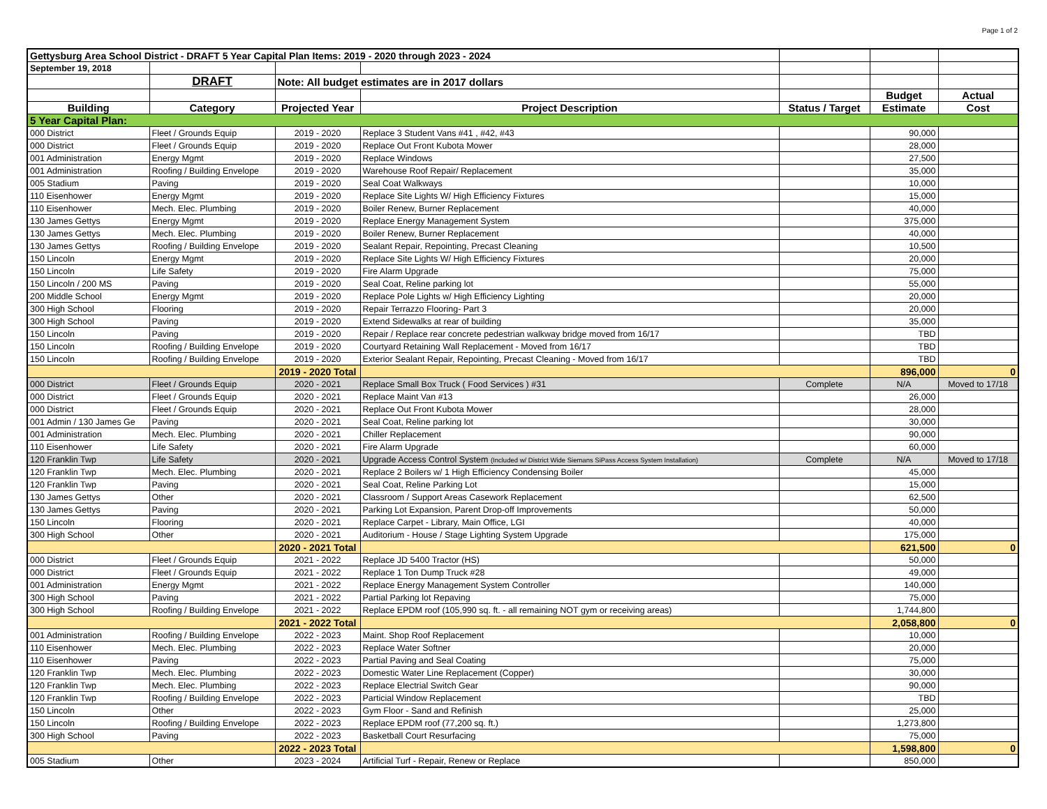Page 1 of 2
| Gettysburg Area School District - DRAFT 5 Year Capital Plan Items: 2019 - 2020 through 2023 - 2024 | | | | | | |
| September 19, 2018 | | | | | | |
| | DRAFT | Note: All budget estimates are in 2017 dollars | | | | |
| | | | | | Budget | Actual |
| Building | Category | Projected Year | Project Description | Status / Target | Estimate | Cost |
| 5 Year Capital Plan: | | | | | | |
| 000 District | Fleet / Grounds Equip | 2019 - 2020 | Replace 3 Student Vans #41 , #42, #43 | | 90,000 | |
| 000 District | Fleet / Grounds Equip | 2019 - 2020 | Replace Out Front Kubota Mower | | 28,000 | |
| 001 Administration | Energy Mgmt | 2019 - 2020 | Replace Windows | | 27,500 | |
| 001 Administration | Roofing / Building Envelope | 2019 - 2020 | Warehouse Roof Repair/ Replacement | | 35,000 | |
| 005 Stadium | Paving | 2019 - 2020 | Seal Coat Walkways | | 10,000 | |
| 110 Eisenhower | Energy Mgmt | 2019 - 2020 | Replace Site Lights W/ High Efficiency Fixtures | | 15,000 | |
| 110 Eisenhower | Mech. Elec. Plumbing | 2019 - 2020 | Boiler Renew, Burner Replacement | | 40,000 | |
| 130 James Gettys | Energy Mgmt | 2019 - 2020 | Replace Energy Management System | | 375,000 | |
| 130 James Gettys | Mech. Elec. Plumbing | 2019 - 2020 | Boiler Renew, Burner Replacement | | 40,000 | |
| 130 James Gettys | Roofing / Building Envelope | 2019 - 2020 | Sealant Repair, Repointing, Precast Cleaning | | 10,500 | |
| 150 Lincoln | Energy Mgmt | 2019 - 2020 | Replace Site Lights W/ High Efficiency Fixtures | | 20,000 | |
| 150 Lincoln | Life Safety | 2019 - 2020 | Fire Alarm Upgrade | | 75,000 | |
| 150 Lincoln / 200 MS | Paving | 2019 - 2020 | Seal Coat, Reline parking lot | | 55,000 | |
| 200 Middle School | Energy Mgmt | 2019 - 2020 | Replace Pole Lights w/ High Efficiency Lighting | | 20,000 | |
| 300 High School | Flooring | 2019 - 2020 | Repair Terrazzo Flooring- Part 3 | | 20,000 | |
| 300 High School | Paving | 2019 - 2020 | Extend Sidewalks at rear of building | | 35,000 | |
| 150 Lincoln | Paving | 2019 - 2020 | Repair / Replace rear concrete pedestrian walkway bridge moved from 16/17 | | TBD | |
| 150 Lincoln | Roofing / Building Envelope | 2019 - 2020 | Courtyard Retaining Wall Replacement - Moved from 16/17 | | TBD | |
| 150 Lincoln | Roofing / Building Envelope | 2019 - 2020 | Exterior Sealant Repair, Repointing, Precast Cleaning - Moved from 16/17 | | TBD | |
| | | 2019 - 2020 Total | | | 896,000 | 0 |
| 000 District | Fleet / Grounds Equip | 2020 - 2021 | Replace Small Box Truck ( Food Services ) #31 | Complete | N/A | Moved to 17/18 |
| 000 District | Fleet / Grounds Equip | 2020 - 2021 | Replace Maint Van #13 | | 26,000 | |
| 000 District | Fleet / Grounds Equip | 2020 - 2021 | Replace Out Front Kubota Mower | | 28,000 | |
| 001 Admin / 130 James Ge | Paving | 2020 - 2021 | Seal Coat, Reline parking lot | | 30,000 | |
| 001 Administration | Mech. Elec. Plumbing | 2020 - 2021 | Chiller Replacement | | 90,000 | |
| 110 Eisenhower | Life Safety | 2020 - 2021 | Fire Alarm Upgrade | | 60,000 | |
| 120 Franklin Twp | Life Safety | 2020 - 2021 | Upgrade Access Control System (Included w/ District Wide Siemans SiPass Access System Installation) | Complete | N/A | Moved to 17/18 |
| 120 Franklin Twp | Mech. Elec. Plumbing | 2020 - 2021 | Replace 2 Boilers w/ 1 High Efficiency Condensing Boiler | | 45,000 | |
| 120 Franklin Twp | Paving | 2020 - 2021 | Seal Coat, Reline Parking Lot | | 15,000 | |
| 130 James Gettys | Other | 2020 - 2021 | Classroom / Support Areas Casework Replacement | | 62,500 | |
| 130 James Gettys | Paving | 2020 - 2021 | Parking Lot Expansion, Parent Drop-off Improvements | | 50,000 | |
| 150 Lincoln | Flooring | 2020 - 2021 | Replace Carpet - Library, Main Office, LGI | | 40,000 | |
| 300 High School | Other | 2020 - 2021 | Auditorium - House / Stage Lighting System Upgrade | | 175,000 | |
| | | 2020 - 2021 Total | | | 621,500 | 0 |
| 000 District | Fleet / Grounds Equip | 2021 - 2022 | Replace JD 5400 Tractor (HS) | | 50,000 | |
| 000 District | Fleet / Grounds Equip | 2021 - 2022 | Replace 1 Ton Dump Truck #28 | | 49,000 | |
| 001 Administration | Energy Mgmt | 2021 - 2022 | Replace Energy Management System Controller | | 140,000 | |
| 300 High School | Paving | 2021 - 2022 | Partial Parking lot Repaving | | 75,000 | |
| 300 High School | Roofing / Building Envelope | 2021 - 2022 | Replace EPDM roof (105,990 sq. ft. - all remaining NOT gym or receiving areas) | | 1,744,800 | |
| | | 2021 - 2022 Total | | | 2,058,800 | 0 |
| 001 Administration | Roofing / Building Envelope | 2022 - 2023 | Maint. Shop Roof Replacement | | 10,000 | |
| 110 Eisenhower | Mech. Elec. Plumbing | 2022 - 2023 | Replace Water Softner | | 20,000 | |
| 110 Eisenhower | Paving | 2022 - 2023 | Partial Paving and Seal Coating | | 75,000 | |
| 120 Franklin Twp | Mech. Elec. Plumbing | 2022 - 2023 | Domestic Water Line Replacement (Copper) | | 30,000 | |
| 120 Franklin Twp | Mech. Elec. Plumbing | 2022 - 2023 | Replace Electrial Switch Gear | | 90,000 | |
| 120 Franklin Twp | Roofing / Building Envelope | 2022 - 2023 | Particial Window Replacement | | TBD | |
| 150 Lincoln | Other | 2022 - 2023 | Gym Floor - Sand and Refinish | | 25,000 | |
| 150 Lincoln | Roofing / Building Envelope | 2022 - 2023 | Replace EPDM roof (77,200 sq. ft.) | | 1,273,800 | |
| 300 High School | Paving | 2022 - 2023 | Basketball Court Resurfacing | | 75,000 | |
| | | 2022 - 2023 Total | | | 1,598,800 | 0 |
| 005 Stadium | Other | 2023 - 2024 | Artificial Turf - Repair, Renew or Replace | | 850,000 | |